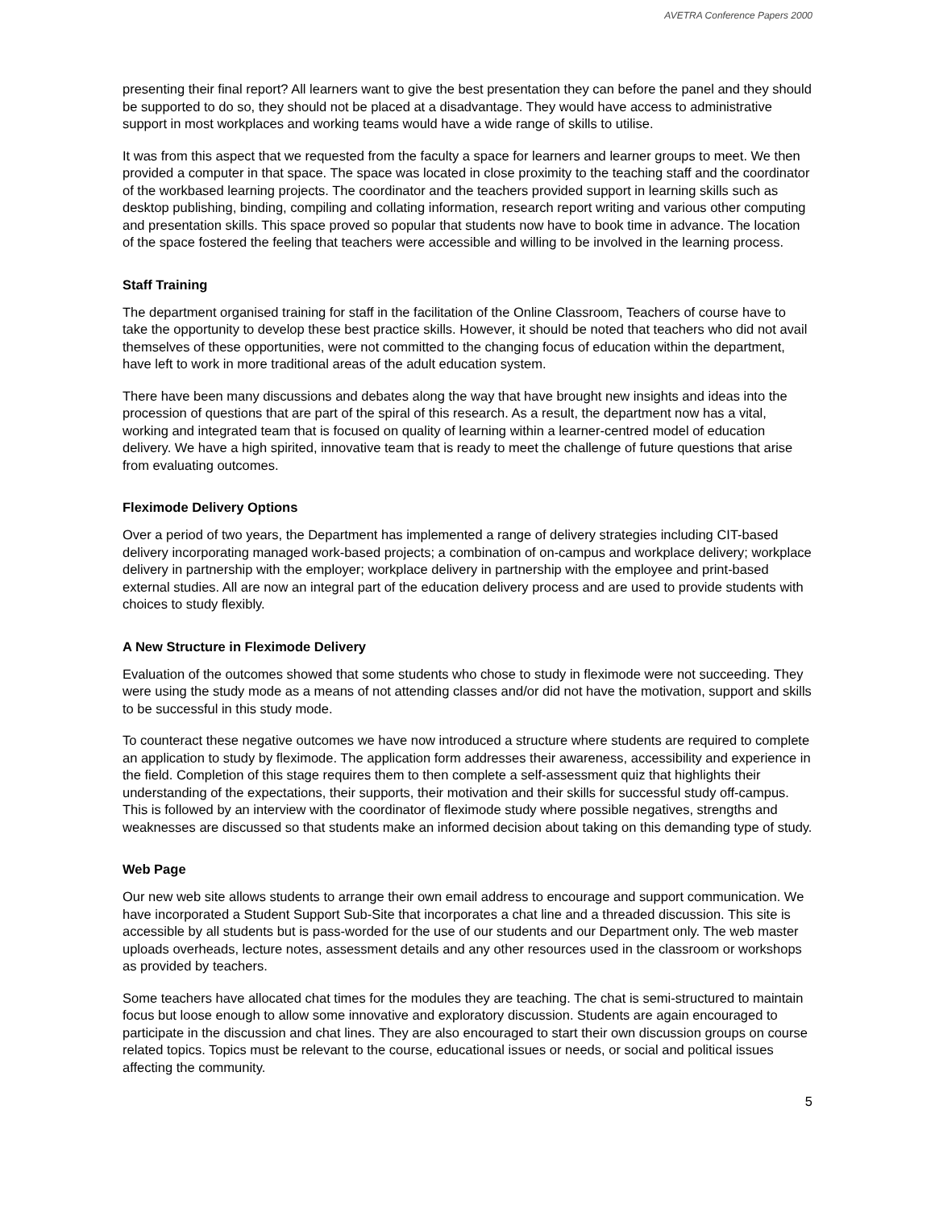AVETRA Conference Papers 2000
presenting their final report? All learners want to give the best presentation they can before the panel and they should be supported to do so, they should not be placed at a disadvantage. They would have access to administrative support in most workplaces and working teams would have a wide range of skills to utilise.
It was from this aspect that we requested from the faculty a space for learners and learner groups to meet. We then provided a computer in that space. The space was located in close proximity to the teaching staff and the coordinator of the workbased learning projects. The coordinator and the teachers provided support in learning skills such as desktop publishing, binding, compiling and collating information, research report writing and various other computing and presentation skills. This space proved so popular that students now have to book time in advance. The location of the space fostered the feeling that teachers were accessible and willing to be involved in the learning process.
Staff Training
The department organised training for staff in the facilitation of the Online Classroom, Teachers of course have to take the opportunity to develop these best practice skills. However, it should be noted that teachers who did not avail themselves of these opportunities, were not committed to the changing focus of education within the department, have left to work in more traditional areas of the adult education system.
There have been many discussions and debates along the way that have brought new insights and ideas into the procession of questions that are part of the spiral of this research. As a result, the department now has a vital, working and integrated team that is focused on quality of learning within a learner-centred model of education delivery. We have a high spirited, innovative team that is ready to meet the challenge of future questions that arise from evaluating outcomes.
Fleximode Delivery Options
Over a period of two years, the Department has implemented a range of delivery strategies including CIT-based delivery incorporating managed work-based projects; a combination of on-campus and workplace delivery; workplace delivery in partnership with the employer; workplace delivery in partnership with the employee and print-based external studies. All are now an integral part of the education delivery process and are used to provide students with choices to study flexibly.
A New Structure in Fleximode Delivery
Evaluation of the outcomes showed that some students who chose to study in fleximode were not succeeding. They were using the study mode as a means of not attending classes and/or did not have the motivation, support and skills to be successful in this study mode.
To counteract these negative outcomes we have now introduced a structure where students are required to complete an application to study by fleximode. The application form addresses their awareness, accessibility and experience in the field. Completion of this stage requires them to then complete a self-assessment quiz that highlights their understanding of the expectations, their supports, their motivation and their skills for successful study off-campus. This is followed by an interview with the coordinator of fleximode study where possible negatives, strengths and weaknesses are discussed so that students make an informed decision about taking on this demanding type of study.
Web Page
Our new web site allows students to arrange their own email address to encourage and support communication. We have incorporated a Student Support Sub-Site that incorporates a chat line and a threaded discussion. This site is accessible by all students but is pass-worded for the use of our students and our Department only. The web master uploads overheads, lecture notes, assessment details and any other resources used in the classroom or workshops as provided by teachers.
Some teachers have allocated chat times for the modules they are teaching. The chat is semi-structured to maintain focus but loose enough to allow some innovative and exploratory discussion. Students are again encouraged to participate in the discussion and chat lines. They are also encouraged to start their own discussion groups on course related topics. Topics must be relevant to the course, educational issues or needs, or social and political issues affecting the community.
5